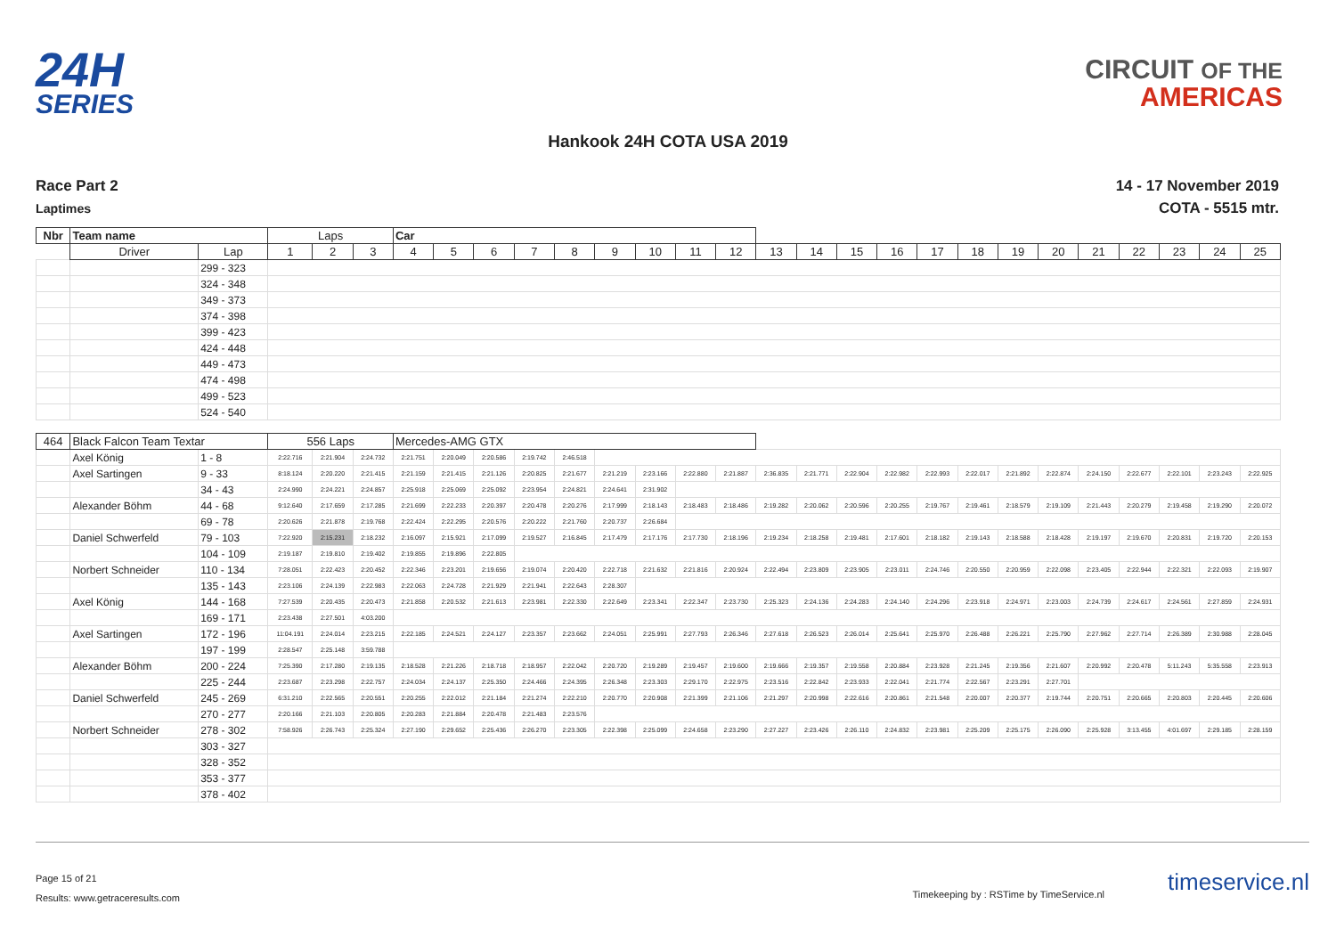24H
SERIES
CIRCUIT OF THE
AMERICAS
Hankook 24H COTA USA 2019
Race Part 2
Laptimes
14 - 17 November 2019
COTA - 5515 mtr.
| Nbr | Team name | | Laps | | | Car | | | | | | | | | | | | | | | | | | | | | |
| --- | --- | --- | --- | --- | --- | --- | --- | --- | --- | --- | --- | --- | --- | --- | --- | --- | --- | --- | --- | --- | --- | --- | --- | --- | --- | --- | --- |
| | Driver | Lap | 1 | 2 | 3 | 4 | 5 | 6 | 7 | 8 | 9 | 10 | 11 | 12 | 13 | 14 | 15 | 16 | 17 | 18 | 19 | 20 | 21 | 22 | 23 | 24 | 25 |
| | | 299 - 323 | | | | | | | | | | | | | | | | | | | | | | | | | |
| | | 324 - 348 | | | | | | | | | | | | | | | | | | | | | | | | | |
| | | 349 - 373 | | | | | | | | | | | | | | | | | | | | | | | | | |
| | | 374 - 398 | | | | | | | | | | | | | | | | | | | | | | | | | |
| | | 399 - 423 | | | | | | | | | | | | | | | | | | | | | | | | | |
| | | 424 - 448 | | | | | | | | | | | | | | | | | | | | | | | | | |
| | | 449 - 473 | | | | | | | | | | | | | | | | | | | | | | | | | |
| | | 474 - 498 | | | | | | | | | | | | | | | | | | | | | | | | | |
| | | 499 - 523 | | | | | | | | | | | | | | | | | | | | | | | | | |
| | | 524 - 540 | | | | | | | | | | | | | | | | | | | | | | | | | |
| 464 | Black Falcon Team Textar | | 556 Laps | | | Mercedes-AMG GTX | | | | | | | | | | | | | | | | | | | | | |
| | Axel König | 1 - 8 | 2:22.716 | 2:21.904 | 2:24.732 | 2:21.751 | 2:20.049 | 2:20.586 | 2:19.742 | 2:46.518 | | | | | | | | | | | | | | | | | |
| | Axel Sartingen | 9 - 33 | 8:18.124 | 2:20.220 | 2:21.415 | 2:21.159 | 2:21.415 | 2:21.126 | 2:20.825 | 2:21.677 | 2:21.219 | 2:23.166 | 2:22.880 | 2:21.887 | 2:36.835 | 2:21.771 | 2:22.904 | 2:22.982 | 2:22.993 | 2:22.017 | 2:21.892 | 2:22.874 | 2:24.150 | 2:22.677 | 2:22.101 | 2:23.243 | 2:22.925 |
| | | 34 - 43 | 2:24.990 | 2:24.221 | 2:24.857 | 2:25.918 | 2:25.069 | 2:25.092 | 2:23.954 | 2:24.821 | 2:24.641 | 2:31.902 | | | | | | | | | | | | | | | |
| | Alexander Böhm | 44 - 68 | 9:12.640 | 2:17.659 | 2:17.285 | 2:21.699 | 2:22.233 | 2:20.397 | 2:20.478 | 2:20.276 | 2:17.999 | 2:18.143 | 2:18.483 | 2:18.486 | 2:19.282 | 2:20.062 | 2:20.596 | 2:20.255 | 2:19.767 | 2:19.461 | 2:18.579 | 2:19.109 | 2:21.443 | 2:20.279 | 2:19.458 | 2:19.290 | 2:20.072 |
| | | 69 - 78 | 2:20.626 | 2:21.878 | 2:19.768 | 2:22.424 | 2:22.295 | 2:20.576 | 2:20.222 | 2:21.760 | 2:20.737 | 2:26.684 | | | | | | | | | | | | | | | |
| | Daniel Schwerfeld | 79 - 103 | 7:22.920 | 2:15.231 | 2:18.232 | 2:16.097 | 2:15.921 | 2:17.099 | 2:19.527 | 2:16.845 | 2:17.479 | 2:17.176 | 2:17.730 | 2:18.196 | 2:19.234 | 2:18.258 | 2:19.481 | 2:17.601 | 2:18.182 | 2:19.143 | 2:18.588 | 2:18.428 | 2:19.197 | 2:19.670 | 2:20.831 | 2:19.720 | 2:20.153 |
| | | 104 - 109 | 2:19.187 | 2:19.810 | 2:19.402 | 2:19.855 | 2:19.896 | 2:22.805 | | | | | | | | | | | | | | | | | | | |
| | Norbert Schneider | 110 - 134 | 7:28.051 | 2:22.423 | 2:20.452 | 2:22.346 | 2:23.201 | 2:19.656 | 2:19.074 | 2:20.420 | 2:22.718 | 2:21.632 | 2:21.816 | 2:20.924 | 2:22.494 | 2:23.809 | 2:23.905 | 2:23.011 | 2:24.746 | 2:20.550 | 2:20.959 | 2:22.098 | 2:23.405 | 2:22.944 | 2:22.321 | 2:22.093 | 2:19.907 |
| | | 135 - 143 | 2:23.106 | 2:24.139 | 2:22.983 | 2:22.063 | 2:24.728 | 2:21.929 | 2:21.941 | 2:22.643 | 2:28.307 | | | | | | | | | | | | | | | | |
| | Axel König | 144 - 168 | 7:27.539 | 2:20.435 | 2:20.473 | 2:21.858 | 2:20.532 | 2:21.613 | 2:23.981 | 2:22.330 | 2:22.649 | 2:23.341 | 2:22.347 | 2:23.730 | 2:25.323 | 2:24.136 | 2:24.283 | 2:24.140 | 2:24.296 | 2:23.918 | 2:24.971 | 2:23.003 | 2:24.739 | 2:24.617 | 2:24.561 | 2:27.859 | 2:24.931 |
| | | 169 - 171 | 2:23.438 | 2:27.501 | 4:03.200 | | | | | | | | | | | | | | | | | | | | | | |
| | Axel Sartingen | 172 - 196 | 11:04.191 | 2:24.014 | 2:23.215 | 2:22.185 | 2:24.521 | 2:24.127 | 2:23.357 | 2:23.662 | 2:24.051 | 2:25.991 | 2:27.793 | 2:26.346 | 2:27.618 | 2:26.523 | 2:26.014 | 2:25.641 | 2:25.970 | 2:26.488 | 2:26.221 | 2:25.790 | 2:27.962 | 2:27.714 | 2:26.389 | 2:30.988 | 2:28.045 |
| | | 197 - 199 | 2:28.547 | 2:25.148 | 3:59.788 | | | | | | | | | | | | | | | | | | | | | | |
| | Alexander Böhm | 200 - 224 | 7:25.390 | 2:17.280 | 2:19.135 | 2:18.528 | 2:21.226 | 2:18.718 | 2:18.957 | 2:22.042 | 2:20.720 | 2:19.289 | 2:19.457 | 2:19.600 | 2:19.666 | 2:19.357 | 2:19.558 | 2:20.884 | 2:23.928 | 2:21.245 | 2:19.356 | 2:21.607 | 2:20.992 | 2:20.478 | 5:11.243 | 5:35.558 | 2:23.913 |
| | | 225 - 244 | 2:23.687 | 2:23.298 | 2:22.757 | 2:24.034 | 2:24.137 | 2:25.350 | 2:24.466 | 2:24.395 | 2:26.348 | 2:23.303 | 2:29.170 | 2:22.975 | 2:23.516 | 2:22.842 | 2:23.933 | 2:22.041 | 2:21.774 | 2:22.567 | 2:23.291 | 2:27.701 | | | | | |
| | Daniel Schwerfeld | 245 - 269 | 6:31.210 | 2:22.565 | 2:20.551 | 2:20.255 | 2:22.012 | 2:21.184 | 2:21.274 | 2:22.210 | 2:20.770 | 2:20.908 | 2:21.399 | 2:21.106 | 2:21.297 | 2:20.998 | 2:22.616 | 2:20.861 | 2:21.548 | 2:20.007 | 2:20.377 | 2:19.744 | 2:20.751 | 2:20.665 | 2:20.803 | 2:20.445 | 2:20.606 |
| | | 270 - 277 | 2:20.166 | 2:21.103 | 2:20.805 | 2:20.283 | 2:21.884 | 2:20.478 | 2:21.483 | 2:23.576 | | | | | | | | | | | | | | | | | |
| | Norbert Schneider | 278 - 302 | 7:58.926 | 2:26.743 | 2:25.324 | 2:27.190 | 2:29.652 | 2:25.436 | 2:26.270 | 2:23.305 | 2:22.398 | 2:25.099 | 2:24.658 | 2:23.290 | 2:27.227 | 2:23.426 | 2:26.110 | 2:24.832 | 2:23.981 | 2:25.209 | 2:25.175 | 2:26.090 | 2:25.928 | 3:13.455 | 4:01.697 | 2:29.185 | 2:28.159 |
| | | 303 - 327 | | | | | | | | | | | | | | | | | | | | | | | | | |
| | | 328 - 352 | | | | | | | | | | | | | | | | | | | | | | | | | |
| | | 353 - 377 | | | | | | | | | | | | | | | | | | | | | | | | | |
| | | 378 - 402 | | | | | | | | | | | | | | | | | | | | | | | | | |
Page 15 of 21
Results: www.getraceresults.com
Timekeeping by : RSTime by TimeService.nl
timeservice.nl